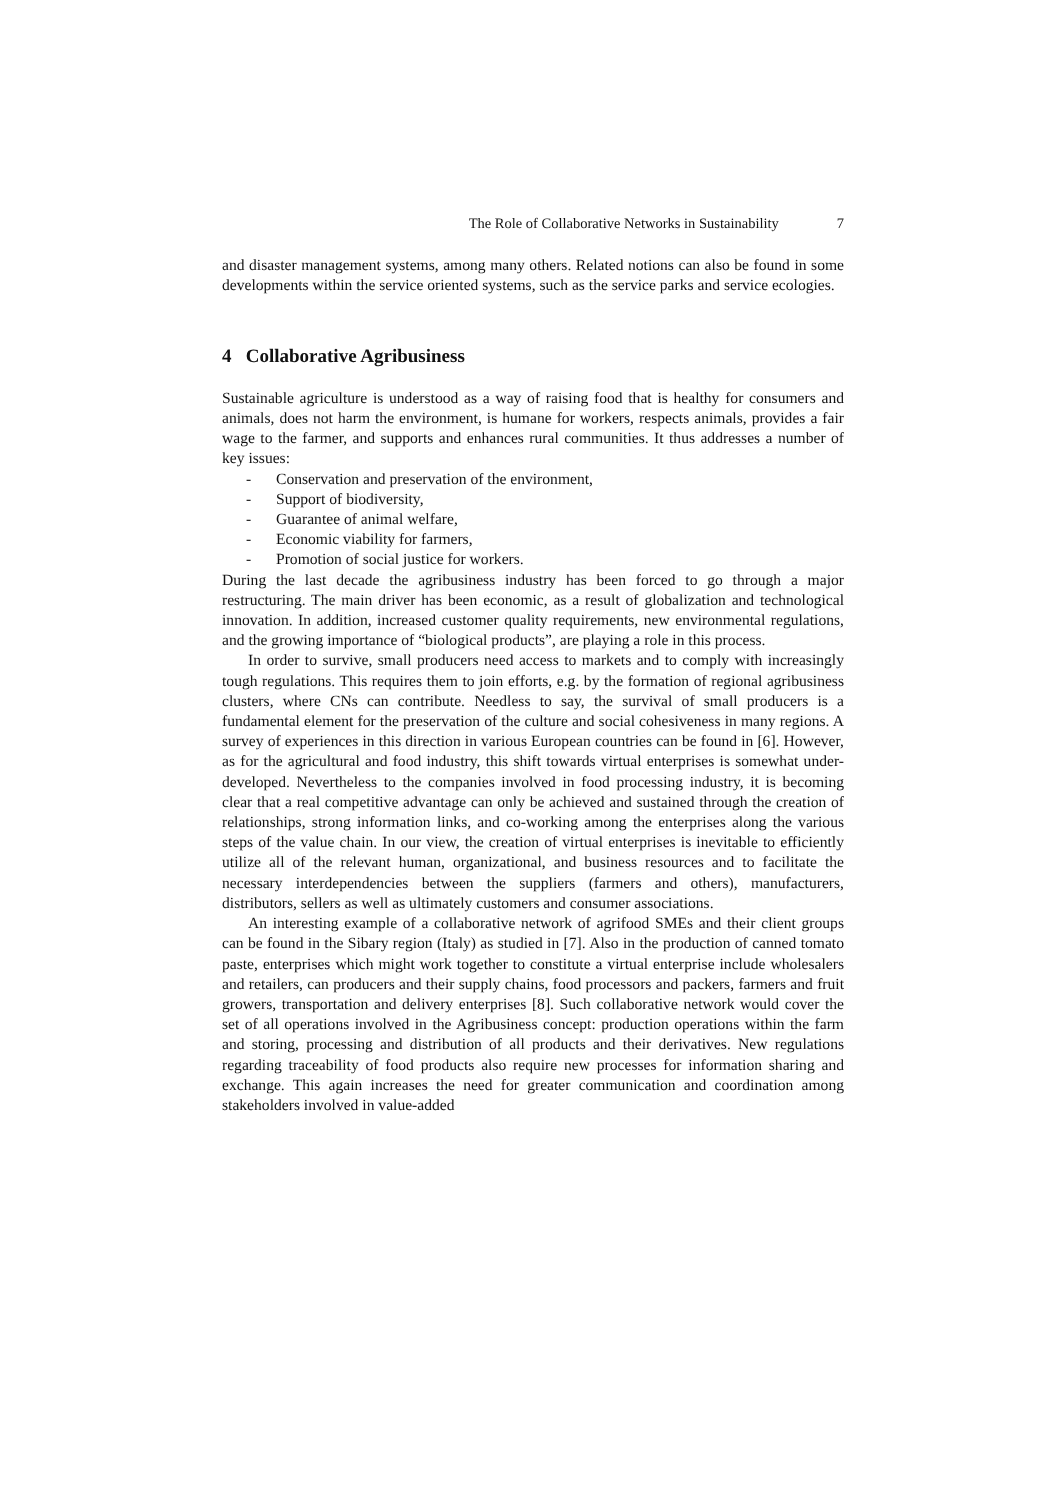The Role of Collaborative Networks in Sustainability 7
and disaster management systems, among many others. Related notions can also be found in some developments within the service oriented systems, such as the service parks and service ecologies.
4 Collaborative Agribusiness
Sustainable agriculture is understood as a way of raising food that is healthy for consumers and animals, does not harm the environment, is humane for workers, respects animals, provides a fair wage to the farmer, and supports and enhances rural communities. It thus addresses a number of key issues:
- Conservation and preservation of the environment,
- Support of biodiversity,
- Guarantee of animal welfare,
- Economic viability for farmers,
- Promotion of social justice for workers.
During the last decade the agribusiness industry has been forced to go through a major restructuring. The main driver has been economic, as a result of globalization and technological innovation. In addition, increased customer quality requirements, new environmental regulations, and the growing importance of “biological products”, are playing a role in this process.
In order to survive, small producers need access to markets and to comply with increasingly tough regulations. This requires them to join efforts, e.g. by the formation of regional agribusiness clusters, where CNs can contribute. Needless to say, the survival of small producers is a fundamental element for the preservation of the culture and social cohesiveness in many regions. A survey of experiences in this direction in various European countries can be found in [6]. However, as for the agricultural and food industry, this shift towards virtual enterprises is somewhat under-developed. Nevertheless to the companies involved in food processing industry, it is becoming clear that a real competitive advantage can only be achieved and sustained through the creation of relationships, strong information links, and co-working among the enterprises along the various steps of the value chain. In our view, the creation of virtual enterprises is inevitable to efficiently utilize all of the relevant human, organizational, and business resources and to facilitate the necessary interdependencies between the suppliers (farmers and others), manufacturers, distributors, sellers as well as ultimately customers and consumer associations.
An interesting example of a collaborative network of agrifood SMEs and their client groups can be found in the Sibary region (Italy) as studied in [7]. Also in the production of canned tomato paste, enterprises which might work together to constitute a virtual enterprise include wholesalers and retailers, can producers and their supply chains, food processors and packers, farmers and fruit growers, transportation and delivery enterprises [8]. Such collaborative network would cover the set of all operations involved in the Agribusiness concept: production operations within the farm and storing, processing and distribution of all products and their derivatives. New regulations regarding traceability of food products also require new processes for information sharing and exchange. This again increases the need for greater communication and coordination among stakeholders involved in value-added